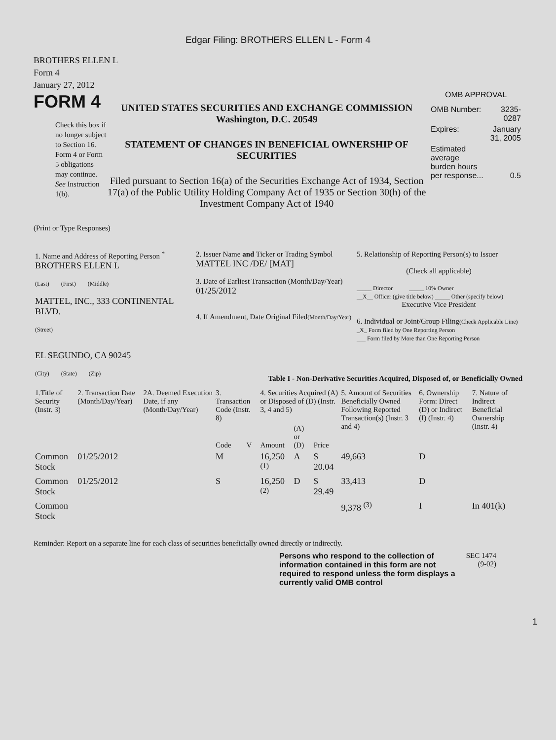Edgar Filing: BROTHERS ELLEN L - Form 4
BROTHERS ELLEN L
Form 4
January 27, 2012
FORM 4
Check this box if no longer subject to Section 16. Form 4 or Form 5 obligations may continue. See Instruction 1(b).
UNITED STATES SECURITIES AND EXCHANGE COMMISSION
Washington, D.C. 20549
STATEMENT OF CHANGES IN BENEFICIAL OWNERSHIP OF SECURITIES
Filed pursuant to Section 16(a) of the Securities Exchange Act of 1934, Section 17(a) of the Public Utility Holding Company Act of 1935 or Section 30(h) of the Investment Company Act of 1940
OMB APPROVAL
| OMB Number: | 3235-0287 |
| Expires: | January 31, 2005 |
| Estimated average burden hours per response... | 0.5 |
(Print or Type Responses)
| 1. Name and Address of Reporting Person <sup>*</sup> BROTHERS ELLEN L (Last) (First) (Middle) MATTEL, INC., 333 CONTINENTAL BLVD. (Street) EL SEGUNDO, CA 90245 (City) (State) (Zip) | 2. Issuer Name and Ticker or Trading Symbol MATTEL INC /DE/ [MAT] 3. Date of Earliest Transaction (Month/Day/Year) 01/25/2012 4. If Amendment, Date Original Filed (Month/Day/Year) | 5. Relationship of Reporting Person(s) to Issuer (Check all applicable) _____ Director _____ 10% Owner __X__ Officer (give title below) _____ Other (specify below) Executive Vice President 6. Individual or Joint/Group Filing (Check Applicable Line) _X_ Form filed by One Reporting Person ___ Form filed by More than One Reporting Person |
Table I - Non-Derivative Securities Acquired, Disposed of, or Beneficially Owned
| 1.Title of Security (Instr. 3) | 2. Transaction Date (Month/Day/Year) | 2A. Deemed Execution Date, if any (Month/Day/Year) | 3. Transaction Code (Instr. 8) | | 4. Securities Acquired (A) or Disposed of (D) (Instr. 3, 4 and 5) | | | 5. Amount of Securities Beneficially Owned Following Reported Transaction(s) (Instr. 3 and 4) | 6. Ownership Form: Direct (D) or Indirect (I) (Instr. 4) | 7. Nature of Indirect Beneficial Ownership (Instr. 4) |
| --- | --- | --- | --- | --- | --- | --- | --- | --- | --- | --- |
| | | | Code | V | Amount | (A) or (D) | Price | | | |
| Common Stock | 01/25/2012 | | M | | 16,250 <sup>(1)</sup> | A | $ 20.04 | 49,663 | D | |
| Common Stock | 01/25/2012 | | S | | 16,250 <sup>(2)</sup> | D | $ 29.49 | 33,413 | D | |
| Common Stock | | | | | | | | 9,378 <sup>(3)</sup> | I | In 401(k) |
Reminder: Report on a separate line for each class of securities beneficially owned directly or indirectly.
Persons who respond to the collection of information contained in this form are not required to respond unless the form displays a currently valid OMB control
SEC 1474
(9-02)
1